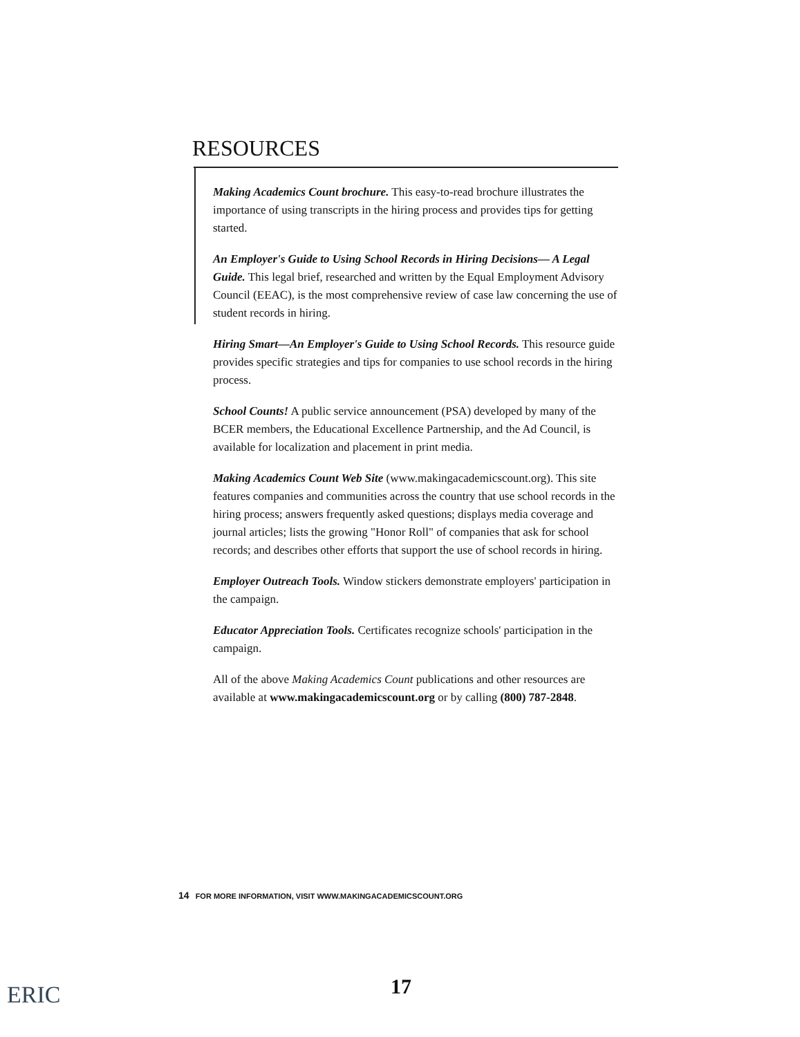RESOURCES
Making Academics Count brochure. This easy-to-read brochure illustrates the importance of using transcripts in the hiring process and provides tips for getting started.
An Employer's Guide to Using School Records in Hiring Decisions— A Legal Guide. This legal brief, researched and written by the Equal Employment Advisory Council (EEAC), is the most comprehensive review of case law concerning the use of student records in hiring.
Hiring Smart—An Employer's Guide to Using School Records. This resource guide provides specific strategies and tips for companies to use school records in the hiring process.
School Counts! A public service announcement (PSA) developed by many of the BCER members, the Educational Excellence Partnership, and the Ad Council, is available for localization and placement in print media.
Making Academics Count Web Site (www.makingacademicscount.org). This site features companies and communities across the country that use school records in the hiring process; answers frequently asked questions; displays media coverage and journal articles; lists the growing "Honor Roll" of companies that ask for school records; and describes other efforts that support the use of school records in hiring.
Employer Outreach Tools. Window stickers demonstrate employers' participation in the campaign.
Educator Appreciation Tools. Certificates recognize schools' participation in the campaign.
All of the above Making Academics Count publications and other resources are available at www.makingacademicscount.org or by calling (800) 787-2848.
14 FOR MORE INFORMATION, VISIT WWW.MAKINGACADEMICSCOUNT.ORG
ERIC 17